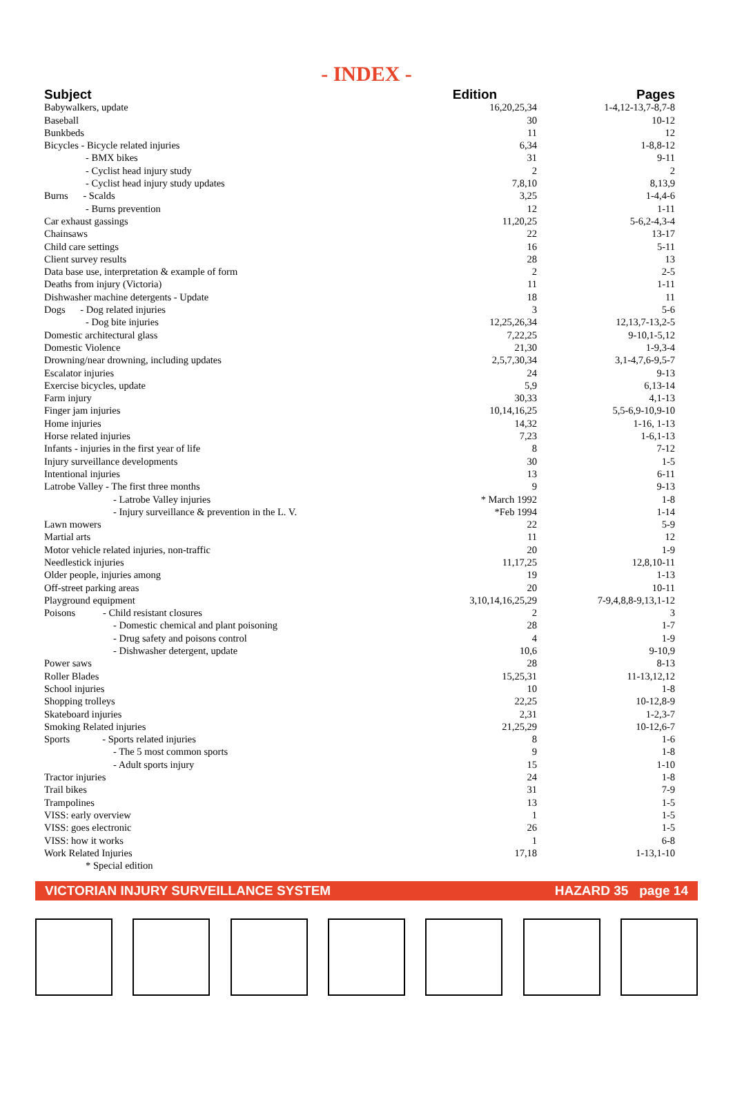- INDEX -
| Subject | Edition | Pages |
| --- | --- | --- |
| Babywalkers, update | 16,20,25,34 | 1-4,12-13,7-8,7-8 |
| Baseball | 30 | 10-12 |
| Bunkbeds | 11 | 12 |
| Bicycles - Bicycle related injuries | 6,34 | 1-8,8-12 |
| - BMX bikes | 31 | 9-11 |
| - Cyclist head injury study | 2 | 2 |
| - Cyclist head injury study updates | 7,8,10 | 8,13,9 |
| Burns - Scalds | 3,25 | 1-4,4-6 |
| - Burns prevention | 12 | 1-11 |
| Car exhaust gassings | 11,20,25 | 5-6,2-4,3-4 |
| Chainsaws | 22 | 13-17 |
| Child care settings | 16 | 5-11 |
| Client survey results | 28 | 13 |
| Data base use, interpretation & example of form | 2 | 2-5 |
| Deaths from injury (Victoria) | 11 | 1-11 |
| Dishwasher machine detergents - Update | 18 | 11 |
| Dogs - Dog related injuries | 3 | 5-6 |
| - Dog bite injuries | 12,25,26,34 | 12,13,7-13,2-5 |
| Domestic architectural glass | 7,22,25 | 9-10,1-5,12 |
| Domestic Violence | 21,30 | 1-9,3-4 |
| Drowning/near drowning, including updates | 2,5,7,30,34 | 3,1-4,7,6-9,5-7 |
| Escalator injuries | 24 | 9-13 |
| Exercise bicycles, update | 5,9 | 6,13-14 |
| Farm injury | 30,33 | 4,1-13 |
| Finger jam injuries | 10,14,16,25 | 5,5-6,9-10,9-10 |
| Home injuries | 14,32 | 1-16, 1-13 |
| Horse related injuries | 7,23 | 1-6,1-13 |
| Infants - injuries in the first year of life | 8 | 7-12 |
| Injury surveillance developments | 30 | 1-5 |
| Intentional injuries | 13 | 6-11 |
| Latrobe Valley - The first three months | 9 | 9-13 |
| - Latrobe Valley injuries | * March 1992 | 1-8 |
| - Injury surveillance & prevention in the L. V. | *Feb 1994 | 1-14 |
| Lawn mowers | 22 | 5-9 |
| Martial arts | 11 | 12 |
| Motor vehicle related injuries, non-traffic | 20 | 1-9 |
| Needlestick injuries | 11,17,25 | 12,8,10-11 |
| Older people, injuries among | 19 | 1-13 |
| Off-street parking areas | 20 | 10-11 |
| Playground equipment | 3,10,14,16,25,29 | 7-9,4,8,8-9,13,1-12 |
| Poisons - Child resistant closures | 2 | 3 |
| - Domestic chemical and plant poisoning | 28 | 1-7 |
| - Drug safety and poisons control | 4 | 1-9 |
| - Dishwasher detergent, update | 10,6 | 9-10,9 |
| Power saws | 28 | 8-13 |
| Roller Blades | 15,25,31 | 11-13,12,12 |
| School injuries | 10 | 1-8 |
| Shopping trolleys | 22,25 | 10-12,8-9 |
| Skateboard injuries | 2,31 | 1-2,3-7 |
| Smoking Related injuries | 21,25,29 | 10-12,6-7 |
| Sports - Sports related injuries | 8 | 1-6 |
| - The 5 most common sports | 9 | 1-8 |
| - Adult sports injury | 15 | 1-10 |
| Tractor injuries | 24 | 1-8 |
| Trail bikes | 31 | 7-9 |
| Trampolines | 13 | 1-5 |
| VISS: early overview | 1 | 1-5 |
| VISS: goes electronic | 26 | 1-5 |
| VISS: how it works | 1 | 6-8 |
| Work Related Injuries | 17,18 | 1-13,1-10 |
| * Special edition | | |
VICTORIAN INJURY SURVEILLANCE SYSTEM HAZARD 35 page 14